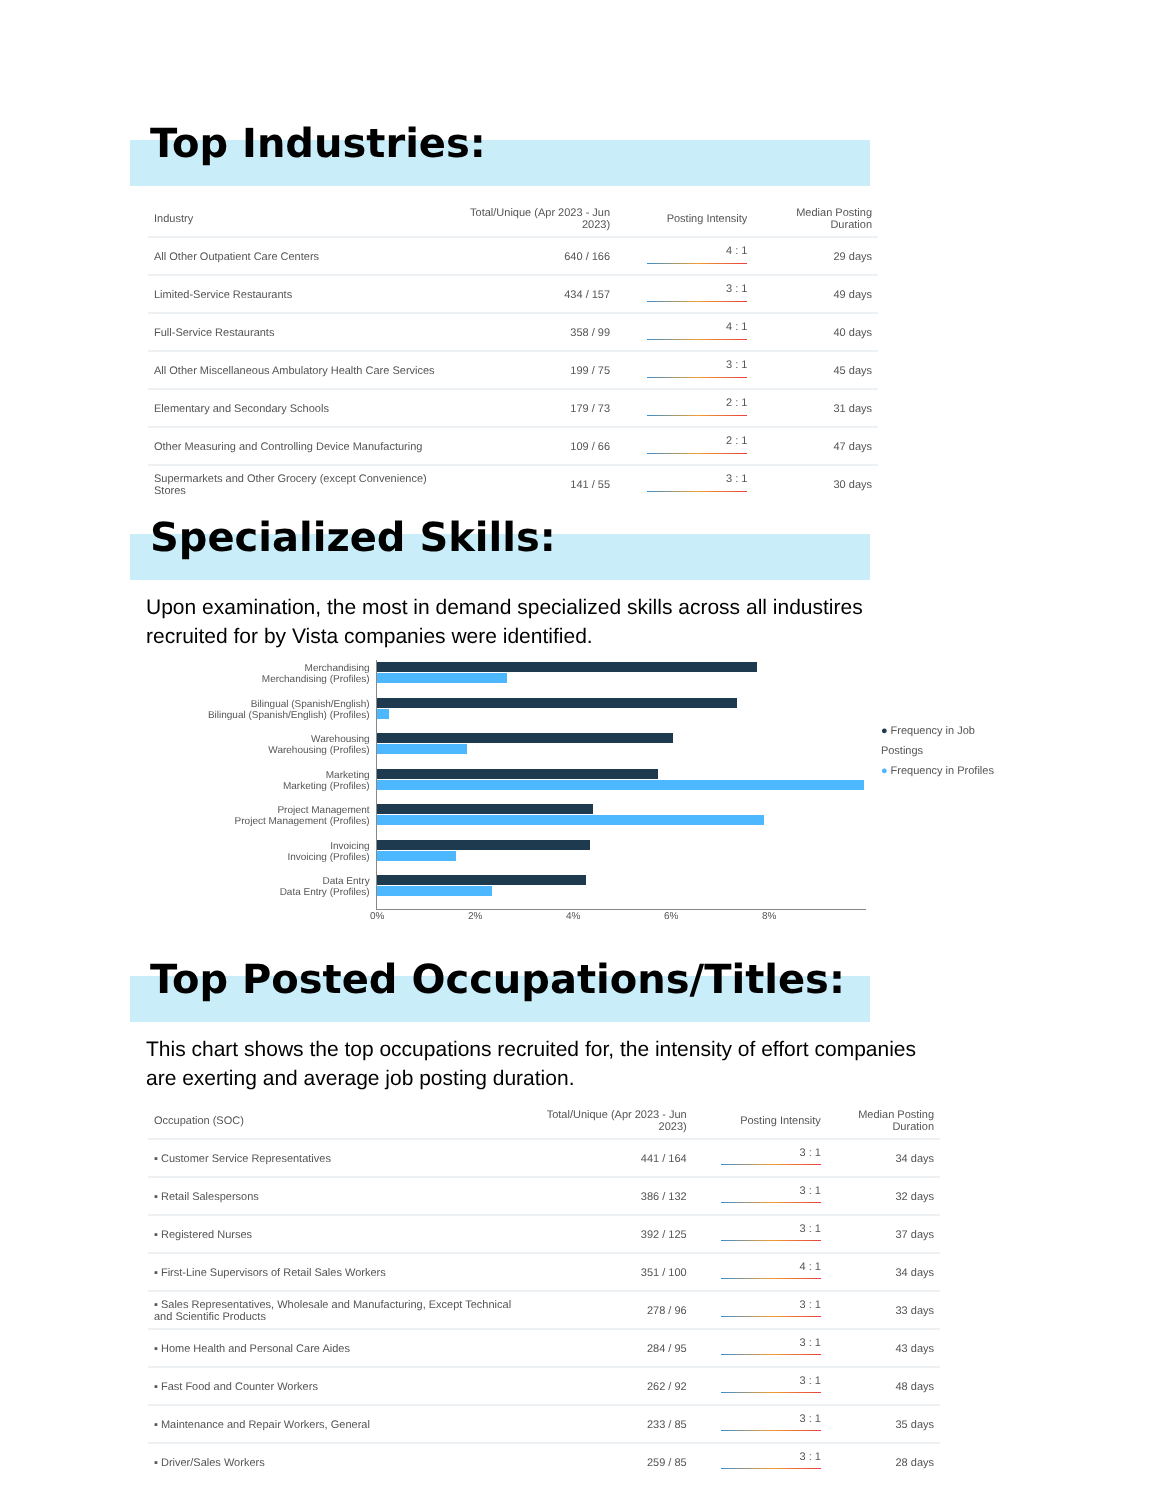Top Industries:
| Industry | Total/Unique (Apr 2023 - Jun 2023) | Posting Intensity | Median Posting Duration |
| --- | --- | --- | --- |
| All Other Outpatient Care Centers | 640 / 166 | 4 : 1 | 29 days |
| Limited-Service Restaurants | 434 / 157 | 3 : 1 | 49 days |
| Full-Service Restaurants | 358 / 99 | 4 : 1 | 40 days |
| All Other Miscellaneous Ambulatory Health Care Services | 199 / 75 | 3 : 1 | 45 days |
| Elementary and Secondary Schools | 179 / 73 | 2 : 1 | 31 days |
| Other Measuring and Controlling Device Manufacturing | 109 / 66 | 2 : 1 | 47 days |
| Supermarkets and Other Grocery (except Convenience) Stores | 141 / 55 | 3 : 1 | 30 days |
Specialized Skills:
Upon examination, the most in demand specialized skills across all industires recruited for by Vista companies were identified.
Merchandising
Merchandising (Profiles)
Bilingual (Spanish/English)
Bilingual (Spanish/English) (Profiles)
Warehousing
Warehousing (Profiles)
Marketing
Marketing (Profiles)
Project Management
Project Management (Profiles)
Invoicing
Invoicing (Profiles)
Data Entry
Data Entry (Profiles)
● Frequency in Job Postings
● Frequency in Profiles
0% 2% 4% 6% 8%
Top Posted Occupations/Titles:
This chart shows the top occupations recruited for, the intensity of effort companies are exerting and average job posting duration.
| Occupation (SOC) | Total/Unique (Apr 2023 - Jun 2023) | Posting Intensity | Median Posting Duration |
| --- | --- | --- | --- |
| ▪ Customer Service Representatives | 441 / 164 | 3 : 1 | 34 days |
| ▪ Retail Salespersons | 386 / 132 | 3 : 1 | 32 days |
| ▪ Registered Nurses | 392 / 125 | 3 : 1 | 37 days |
| ▪ First-Line Supervisors of Retail Sales Workers | 351 / 100 | 4 : 1 | 34 days |
| ▪ Sales Representatives, Wholesale and Manufacturing, Except Technical and Scientific Products | 278 / 96 | 3 : 1 | 33 days |
| ▪ Home Health and Personal Care Aides | 284 / 95 | 3 : 1 | 43 days |
| ▪ Fast Food and Counter Workers | 262 / 92 | 3 : 1 | 48 days |
| ▪ Maintenance and Repair Workers, General | 233 / 85 | 3 : 1 | 35 days |
| ▪ Driver/Sales Workers | 259 / 85 | 3 : 1 | 28 days |